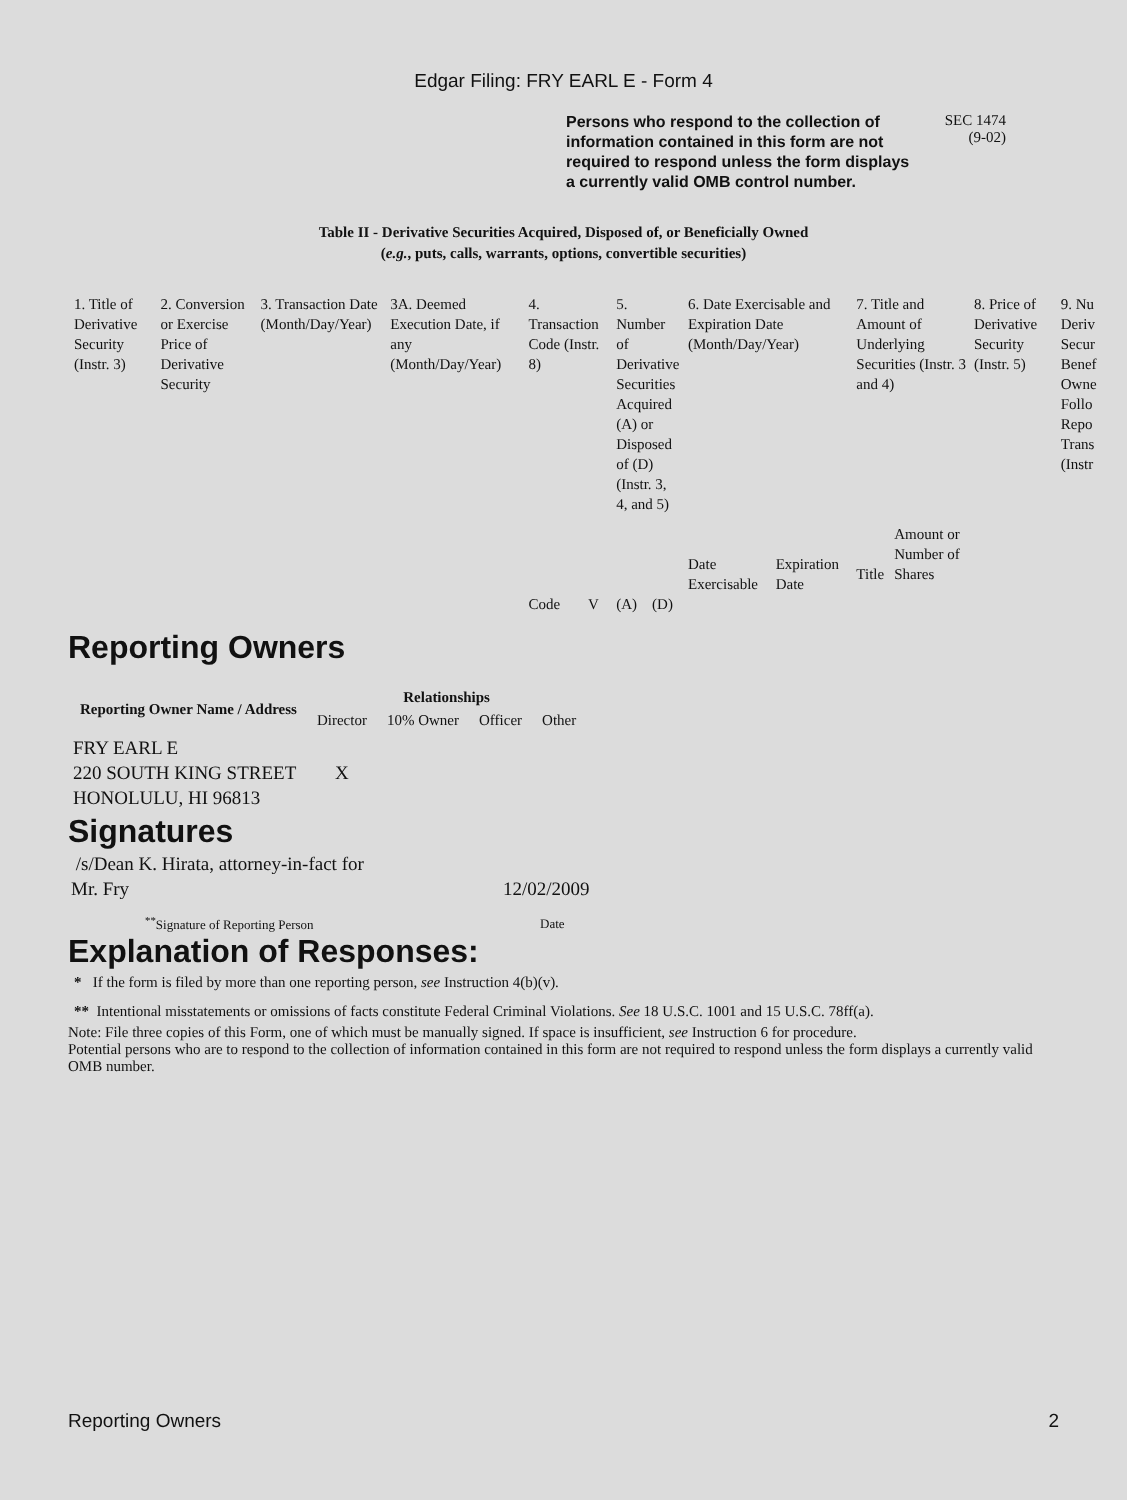Edgar Filing: FRY EARL E - Form 4
Persons who respond to the collection of information contained in this form are not required to respond unless the form displays a currently valid OMB control number.
SEC 1474
(9-02)
Table II - Derivative Securities Acquired, Disposed of, or Beneficially Owned
(e.g., puts, calls, warrants, options, convertible securities)
| 1. Title of Derivative Security (Instr. 3) | 2. Conversion or Exercise Price of Derivative Security | 3. Transaction Date (Month/Day/Year) | 3A. Deemed Execution Date, if any (Month/Day/Year) | 4. Transaction Code (Instr. 8) | | 5. Number of Derivative Securities Acquired (A) or Disposed of (D) (Instr. 3, 4, and 5) | | 6. Date Exercisable and Expiration Date (Month/Day/Year) | | 7. Title and Amount of Underlying Securities (Instr. 3 and 4) | | 8. Price of Derivative Security (Instr. 5) | 9. Nu Deriv Secur Benef Owne Follo Repo Trans (Instr |
| | | | | | | | | Date Exercisable | Expiration Date | Title | Amount or Number of Shares | | |
| | | | | Code | V | (A) | (D) | | | | | | |
Reporting Owners
| Reporting Owner Name / Address | Relationships | | | |
| --- | --- | --- | --- | --- |
| | Director | 10% Owner | Officer | Other |
| FRY EARL E 220 SOUTH KING STREET HONOLULU, HI 96813 | X | | | |
Signatures
| /s/Dean K. Hirata, attorney-in-fact for Mr. Fry | 12/02/2009 |
| <sup>**</sup> Signature of Reporting Person | Date |
Explanation of Responses:
* If the form is filed by more than one reporting person, see Instruction 4(b)(v).
** Intentional misstatements or omissions of facts constitute Federal Criminal Violations. See 18 U.S.C. 1001 and 15 U.S.C. 78ff(a).
Note: File three copies of this Form, one of which must be manually signed. If space is insufficient, see Instruction 6 for procedure.
Potential persons who are to respond to the collection of information contained in this form are not required to respond unless the form displays a currently valid OMB number.
Reporting Owners 2